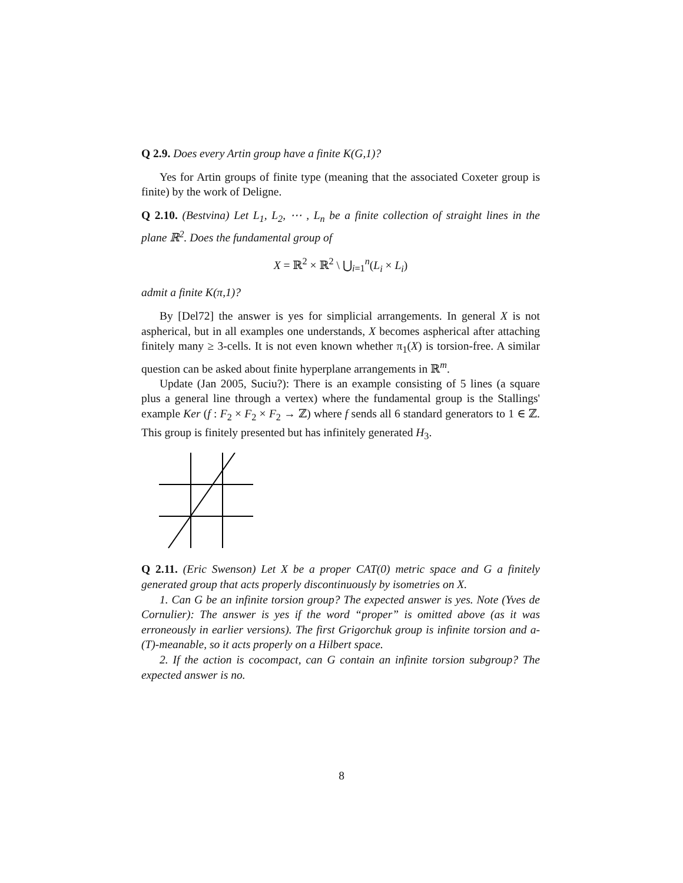Q 2.9. Does every Artin group have a finite K(G,1)?
Yes for Artin groups of finite type (meaning that the associated Coxeter group is finite) by the work of Deligne.
Q 2.10. (Bestvina) Let L<sub>1</sub>, L<sub>2</sub>, ⋯ , L<sub>n</sub> be a finite collection of straight lines in the plane ℝ<sup>2</sup>. Does the fundamental group of
X = ℝ<sup>2</sup> × ℝ<sup>2</sup> \ ⋃<sub>i=1</sub><sup>n</sup>(L<sub>i</sub> × L<sub>i</sub>)
admit a finite K(π,1)?
By [Del72] the answer is yes for simplicial arrangements. In general X is not aspherical, but in all examples one understands, X becomes aspherical after attaching finitely many ≥ 3-cells. It is not even known whether π<sub>1</sub>(X) is torsion-free. A similar question can be asked about finite hyperplane arrangements in ℝ<sup>m</sup>.
Update (Jan 2005, Suciu?): There is an example consisting of 5 lines (a square plus a general line through a vertex) where the fundamental group is the Stallings' example Ker (f : F<sub>2</sub> × F<sub>2</sub> × F<sub>2</sub> → ℤ) where f sends all 6 standard generators to 1 ∈ ℤ. This group is finitely presented but has infinitely generated H<sub>3</sub>.
Q 2.11. (Eric Swenson) Let X be a proper CAT(0) metric space and G a finitely generated group that acts properly discontinuously by isometries on X.
1. Can G be an infinite torsion group? The expected answer is yes. Note (Yves de Cornulier): The answer is yes if the word “proper” is omitted above (as it was erroneously in earlier versions). The first Grigorchuk group is infinite torsion and a-(T)-meanable, so it acts properly on a Hilbert space.
2. If the action is cocompact, can G contain an infinite torsion subgroup? The expected answer is no.
8